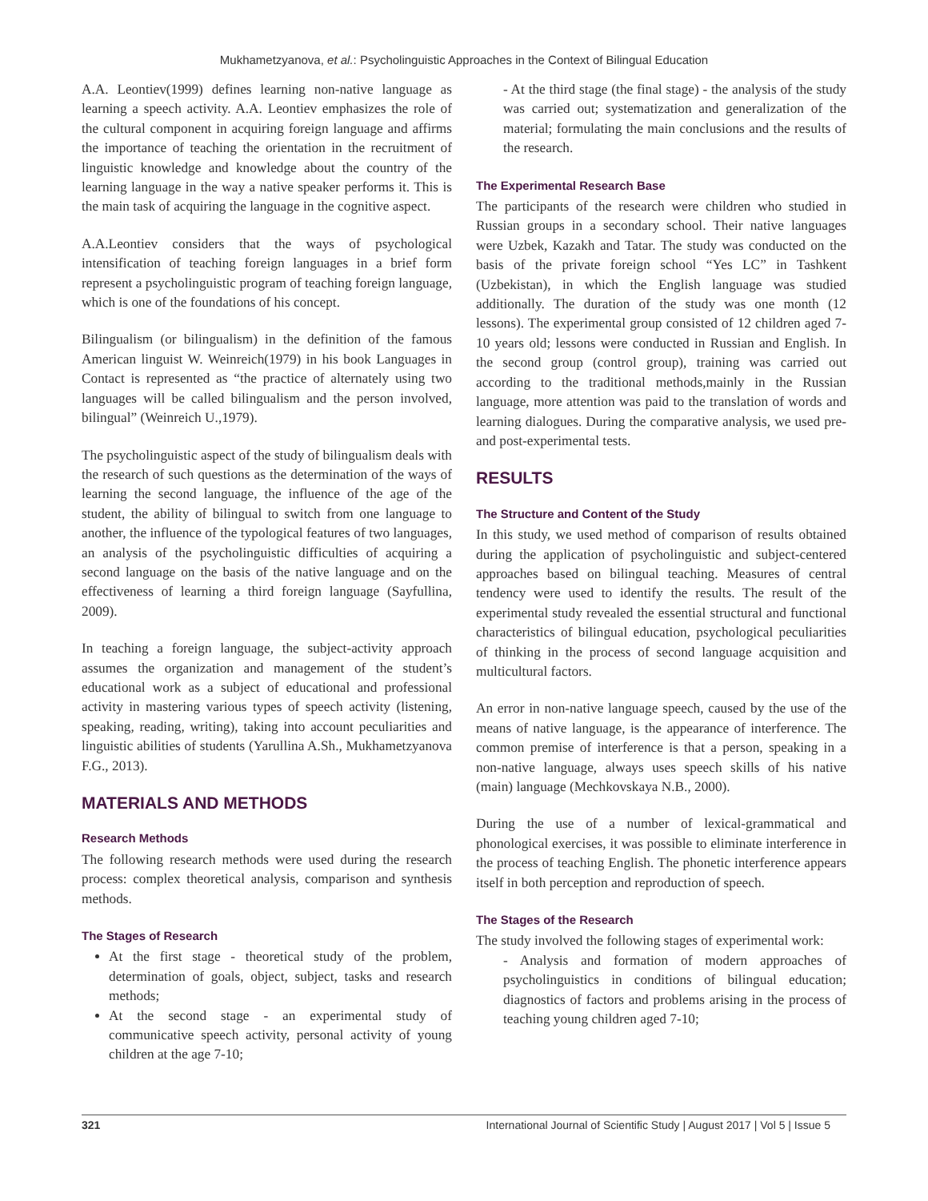Mukhametzyanova, et al.: Psycholinguistic Approaches in the Context of Bilingual Education
A.A. Leontiev(1999) defines learning non-native language as learning a speech activity. A.A. Leontiev emphasizes the role of the cultural component in acquiring foreign language and affirms the importance of teaching the orientation in the recruitment of linguistic knowledge and knowledge about the country of the learning language in the way a native speaker performs it. This is the main task of acquiring the language in the cognitive aspect.
A.A.Leontiev considers that the ways of psychological intensification of teaching foreign languages in a brief form represent a psycholinguistic program of teaching foreign language, which is one of the foundations of his concept.
Bilingualism (or bilingualism) in the definition of the famous American linguist W. Weinreich(1979) in his book Languages in Contact is represented as “the practice of alternately using two languages will be called bilingualism and the person involved, bilingual” (Weinreich U.,1979).
The psycholinguistic aspect of the study of bilingualism deals with the research of such questions as the determination of the ways of learning the second language, the influence of the age of the student, the ability of bilingual to switch from one language to another, the influence of the typological features of two languages, an analysis of the psycholinguistic difficulties of acquiring a second language on the basis of the native language and on the effectiveness of learning a third foreign language (Sayfullina, 2009).
In teaching a foreign language, the subject-activity approach assumes the organization and management of the student’s educational work as a subject of educational and professional activity in mastering various types of speech activity (listening, speaking, reading, writing), taking into account peculiarities and linguistic abilities of students (Yarullina A.Sh., Mukhametzyanova F.G., 2013).
MATERIALS AND METHODS
Research Methods
The following research methods were used during the research process: complex theoretical analysis, comparison and synthesis methods.
The Stages of Research
At the first stage - theoretical study of the problem, determination of goals, object, subject, tasks and research methods;
At the second stage - an experimental study of communicative speech activity, personal activity of young children at the age 7-10;
- At the third stage (the final stage) - the analysis of the study was carried out; systematization and generalization of the material; formulating the main conclusions and the results of the research.
The Experimental Research Base
The participants of the research were children who studied in Russian groups in a secondary school. Their native languages were Uzbek, Kazakh and Tatar. The study was conducted on the basis of the private foreign school “Yes LC” in Tashkent (Uzbekistan), in which the English language was studied additionally. The duration of the study was one month (12 lessons). The experimental group consisted of 12 children aged 7-10 years old; lessons were conducted in Russian and English. In the second group (control group), training was carried out according to the traditional methods,mainly in the Russian language, more attention was paid to the translation of words and learning dialogues. During the comparative analysis, we used pre- and post-experimental tests.
RESULTS
The Structure and Content of the Study
In this study, we used method of comparison of results obtained during the application of psycholinguistic and subject-centered approaches based on bilingual teaching. Measures of central tendency were used to identify the results. The result of the experimental study revealed the essential structural and functional characteristics of bilingual education, psychological peculiarities of thinking in the process of second language acquisition and multicultural factors.
An error in non-native language speech, caused by the use of the means of native language, is the appearance of interference. The common premise of interference is that a person, speaking in a non-native language, always uses speech skills of his native (main) language (Mechkovskaya N.B., 2000).
During the use of a number of lexical-grammatical and phonological exercises, it was possible to eliminate interference in the process of teaching English. The phonetic interference appears itself in both perception and reproduction of speech.
The Stages of the Research
The study involved the following stages of experimental work:
- Analysis and formation of modern approaches of psycholinguistics in conditions of bilingual education; diagnostics of factors and problems arising in the process of teaching young children aged 7-10;
321 International Journal of Scientific Study | August 2017 | Vol 5 | Issue 5